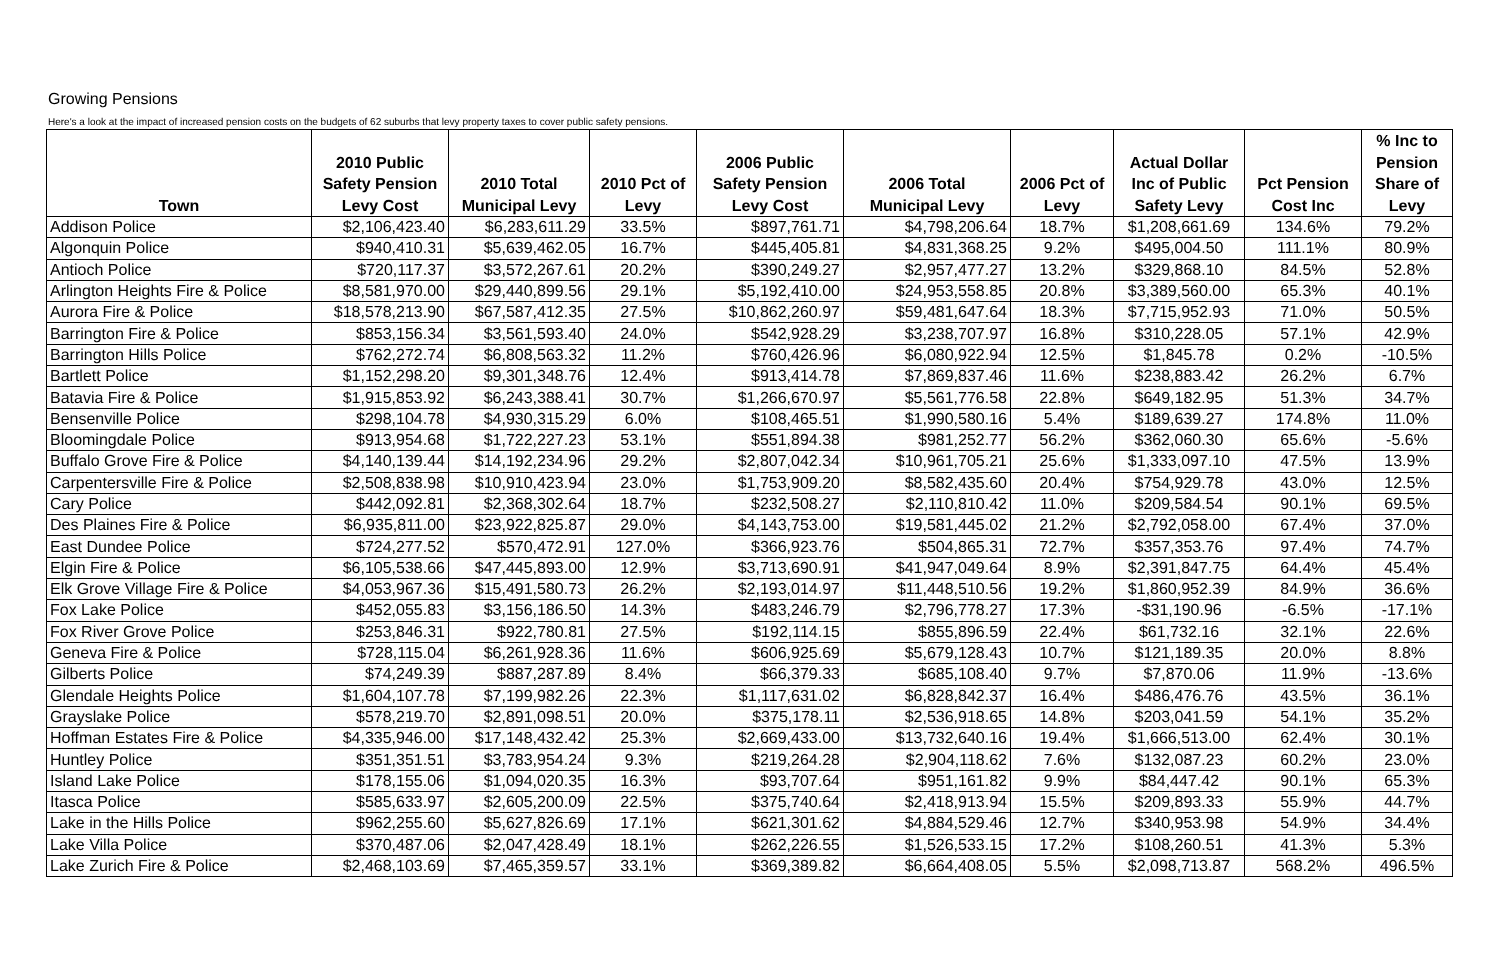Growing Pensions
Here's a look at the impact of increased pension costs on the budgets of 62 suburbs that levy property taxes to cover public safety pensions.
| Town | 2010 Public Safety Pension Levy Cost | 2010 Total Municipal Levy | 2010 Pct of Levy | 2006 Public Safety Pension Levy Cost | 2006 Total Municipal Levy | 2006 Pct of Levy | Actual Dollar Inc of Public Safety Levy | Pct Pension Cost Inc | % Inc to Pension Share of Levy |
| --- | --- | --- | --- | --- | --- | --- | --- | --- | --- |
| Addison Police | $2,106,423.40 | $6,283,611.29 | 33.5% | $897,761.71 | $4,798,206.64 | 18.7% | $1,208,661.69 | 134.6% | 79.2% |
| Algonquin Police | $940,410.31 | $5,639,462.05 | 16.7% | $445,405.81 | $4,831,368.25 | 9.2% | $495,004.50 | 111.1% | 80.9% |
| Antioch Police | $720,117.37 | $3,572,267.61 | 20.2% | $390,249.27 | $2,957,477.27 | 13.2% | $329,868.10 | 84.5% | 52.8% |
| Arlington Heights Fire & Police | $8,581,970.00 | $29,440,899.56 | 29.1% | $5,192,410.00 | $24,953,558.85 | 20.8% | $3,389,560.00 | 65.3% | 40.1% |
| Aurora Fire & Police | $18,578,213.90 | $67,587,412.35 | 27.5% | $10,862,260.97 | $59,481,647.64 | 18.3% | $7,715,952.93 | 71.0% | 50.5% |
| Barrington Fire & Police | $853,156.34 | $3,561,593.40 | 24.0% | $542,928.29 | $3,238,707.97 | 16.8% | $310,228.05 | 57.1% | 42.9% |
| Barrington Hills Police | $762,272.74 | $6,808,563.32 | 11.2% | $760,426.96 | $6,080,922.94 | 12.5% | $1,845.78 | 0.2% | -10.5% |
| Bartlett Police | $1,152,298.20 | $9,301,348.76 | 12.4% | $913,414.78 | $7,869,837.46 | 11.6% | $238,883.42 | 26.2% | 6.7% |
| Batavia Fire & Police | $1,915,853.92 | $6,243,388.41 | 30.7% | $1,266,670.97 | $5,561,776.58 | 22.8% | $649,182.95 | 51.3% | 34.7% |
| Bensenville Police | $298,104.78 | $4,930,315.29 | 6.0% | $108,465.51 | $1,990,580.16 | 5.4% | $189,639.27 | 174.8% | 11.0% |
| Bloomingdale Police | $913,954.68 | $1,722,227.23 | 53.1% | $551,894.38 | $981,252.77 | 56.2% | $362,060.30 | 65.6% | -5.6% |
| Buffalo Grove Fire & Police | $4,140,139.44 | $14,192,234.96 | 29.2% | $2,807,042.34 | $10,961,705.21 | 25.6% | $1,333,097.10 | 47.5% | 13.9% |
| Carpentersville Fire & Police | $2,508,838.98 | $10,910,423.94 | 23.0% | $1,753,909.20 | $8,582,435.60 | 20.4% | $754,929.78 | 43.0% | 12.5% |
| Cary Police | $442,092.81 | $2,368,302.64 | 18.7% | $232,508.27 | $2,110,810.42 | 11.0% | $209,584.54 | 90.1% | 69.5% |
| Des Plaines Fire & Police | $6,935,811.00 | $23,922,825.87 | 29.0% | $4,143,753.00 | $19,581,445.02 | 21.2% | $2,792,058.00 | 67.4% | 37.0% |
| East Dundee Police | $724,277.52 | $570,472.91 | 127.0% | $366,923.76 | $504,865.31 | 72.7% | $357,353.76 | 97.4% | 74.7% |
| Elgin Fire & Police | $6,105,538.66 | $47,445,893.00 | 12.9% | $3,713,690.91 | $41,947,049.64 | 8.9% | $2,391,847.75 | 64.4% | 45.4% |
| Elk Grove Village Fire & Police | $4,053,967.36 | $15,491,580.73 | 26.2% | $2,193,014.97 | $11,448,510.56 | 19.2% | $1,860,952.39 | 84.9% | 36.6% |
| Fox Lake Police | $452,055.83 | $3,156,186.50 | 14.3% | $483,246.79 | $2,796,778.27 | 17.3% | -$31,190.96 | -6.5% | -17.1% |
| Fox River Grove Police | $253,846.31 | $922,780.81 | 27.5% | $192,114.15 | $855,896.59 | 22.4% | $61,732.16 | 32.1% | 22.6% |
| Geneva Fire & Police | $728,115.04 | $6,261,928.36 | 11.6% | $606,925.69 | $5,679,128.43 | 10.7% | $121,189.35 | 20.0% | 8.8% |
| Gilberts Police | $74,249.39 | $887,287.89 | 8.4% | $66,379.33 | $685,108.40 | 9.7% | $7,870.06 | 11.9% | -13.6% |
| Glendale Heights Police | $1,604,107.78 | $7,199,982.26 | 22.3% | $1,117,631.02 | $6,828,842.37 | 16.4% | $486,476.76 | 43.5% | 36.1% |
| Grayslake Police | $578,219.70 | $2,891,098.51 | 20.0% | $375,178.11 | $2,536,918.65 | 14.8% | $203,041.59 | 54.1% | 35.2% |
| Hoffman Estates Fire & Police | $4,335,946.00 | $17,148,432.42 | 25.3% | $2,669,433.00 | $13,732,640.16 | 19.4% | $1,666,513.00 | 62.4% | 30.1% |
| Huntley Police | $351,351.51 | $3,783,954.24 | 9.3% | $219,264.28 | $2,904,118.62 | 7.6% | $132,087.23 | 60.2% | 23.0% |
| Island Lake Police | $178,155.06 | $1,094,020.35 | 16.3% | $93,707.64 | $951,161.82 | 9.9% | $84,447.42 | 90.1% | 65.3% |
| Itasca Police | $585,633.97 | $2,605,200.09 | 22.5% | $375,740.64 | $2,418,913.94 | 15.5% | $209,893.33 | 55.9% | 44.7% |
| Lake in the Hills Police | $962,255.60 | $5,627,826.69 | 17.1% | $621,301.62 | $4,884,529.46 | 12.7% | $340,953.98 | 54.9% | 34.4% |
| Lake Villa Police | $370,487.06 | $2,047,428.49 | 18.1% | $262,226.55 | $1,526,533.15 | 17.2% | $108,260.51 | 41.3% | 5.3% |
| Lake Zurich Fire & Police | $2,468,103.69 | $7,465,359.57 | 33.1% | $369,389.82 | $6,664,408.05 | 5.5% | $2,098,713.87 | 568.2% | 496.5% |